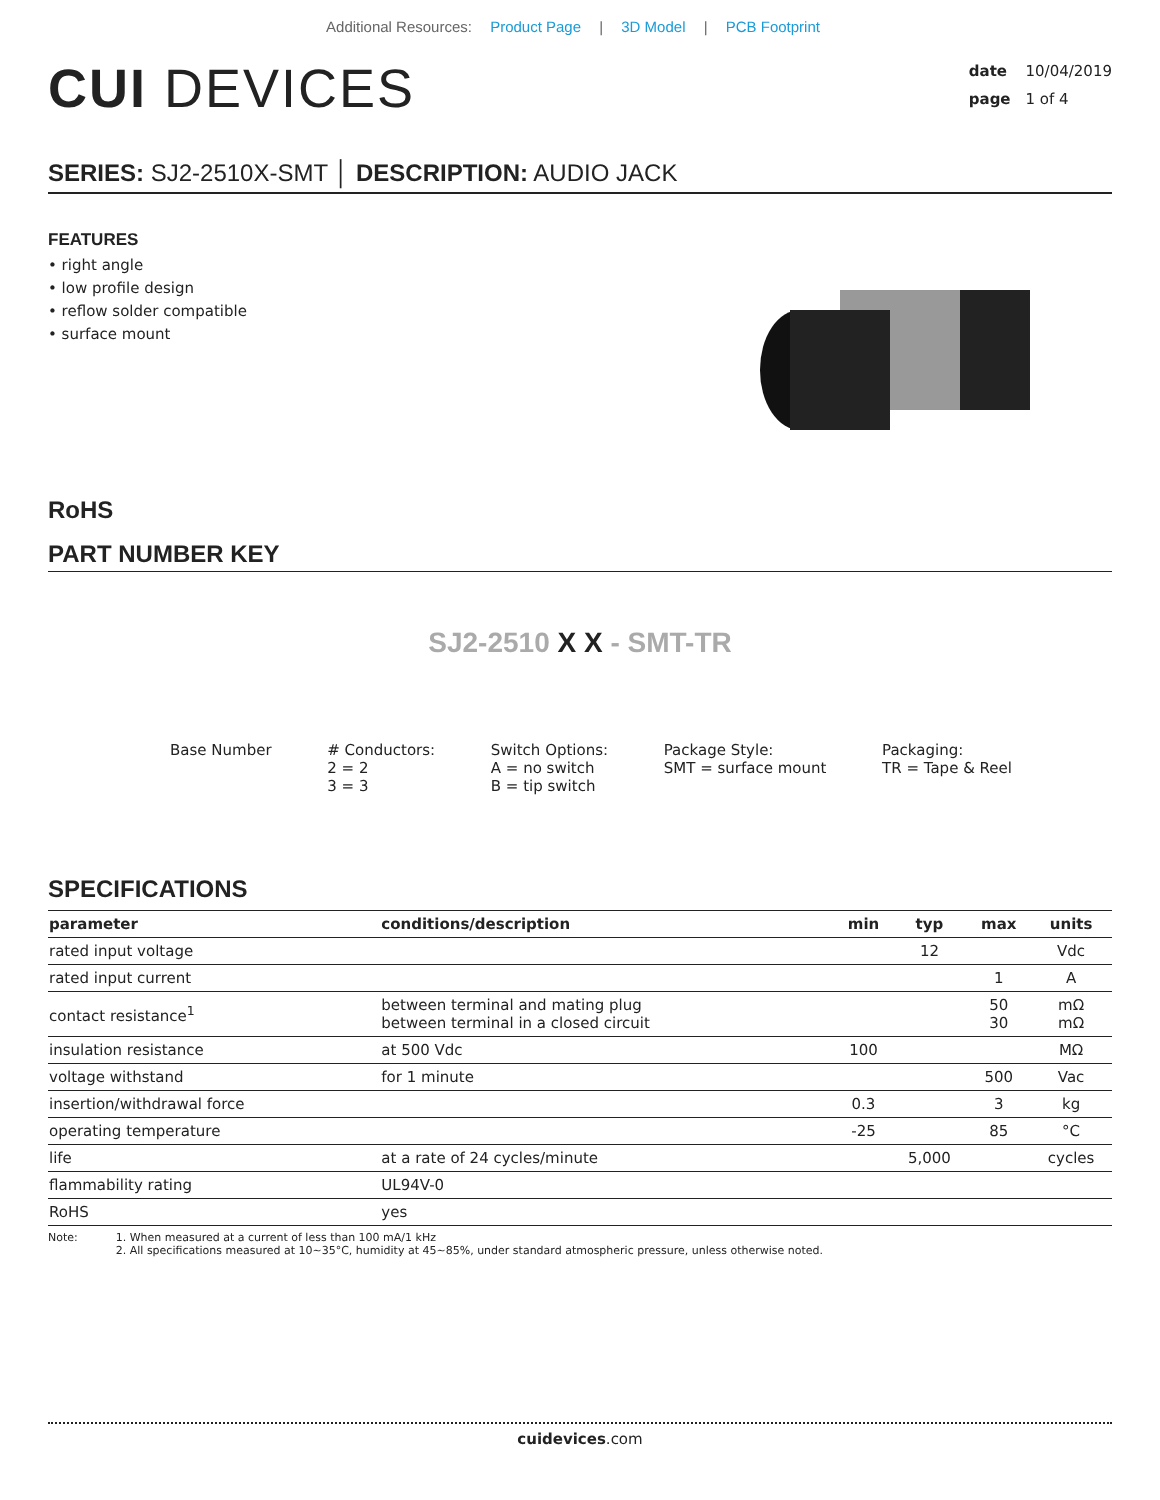Additional Resources: Product Page | 3D Model | PCB Footprint
CUI DEVICES
date 10/04/2019
page 1 of 4
SERIES: SJ2-2510X-SMT │ DESCRIPTION: AUDIO JACK
FEATURES
• right angle
• low profile design
• reflow solder compatible
• surface mount
RoHS
PART NUMBER KEY
SJ2-2510 X X - SMT-TR
Base Number # Conductors:
2 = 2
3 = 3
Switch Options:
A = no switch
B = tip switch
Package Style:
SMT = surface mount
Packaging:
TR = Tape & Reel
SPECIFICATIONS
| parameter | conditions/description | min | typ | max | units |
| --- | --- | --- | --- | --- | --- |
| rated input voltage | | | 12 | | Vdc |
| rated input current | | | | 1 | A |
| contact resistance<sup>1</sup> | between terminal and mating plug between terminal in a closed circuit | | | 50 30 | mΩ mΩ |
| insulation resistance | at 500 Vdc | 100 | | | MΩ |
| voltage withstand | for 1 minute | | | 500 | Vac |
| insertion/withdrawal force | | 0.3 | | 3 | kg |
| operating temperature | | -25 | | 85 | °C |
| life | at a rate of 24 cycles/minute | | 5,000 | | cycles |
| flammability rating | UL94V-0 | | | | |
| RoHS | yes | | | | |
Note: 1. When measured at a current of less than 100 mA/1 kHz
2. All specifications measured at 10~35°C, humidity at 45~85%, under standard atmospheric pressure, unless otherwise noted.
cuidevices.com